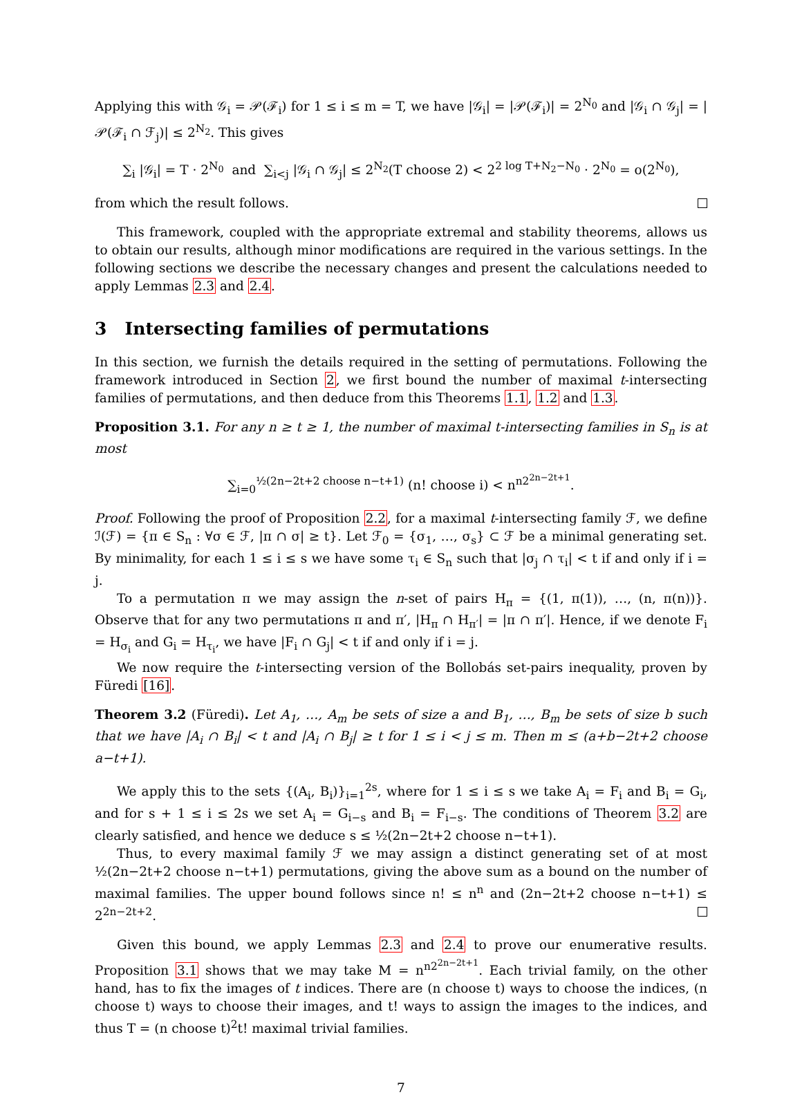Applying this with 𝒢<sub>i</sub> = 𝒫(ℱ<sub>i</sub>) for 1 ≤ i ≤ m = T, we have |𝒢<sub>i</sub>| = |𝒫(ℱ<sub>i</sub>)| = 2<sup>N<sub>0</sub></sup> and |𝒢<sub>i</sub> ∩ 𝒢<sub>j</sub>| = |𝒫(ℱ<sub>i</sub> ∩ ℱ<sub>j</sub>)| ≤ 2<sup>N<sub>2</sub></sup>. This gives
∑<sub>i</sub> |𝒢<sub>i</sub>| = T · 2<sup>N<sub>0</sub></sup> and ∑<sub>i<j</sub> |𝒢<sub>i</sub> ∩ 𝒢<sub>j</sub>| ≤ 2<sup>N<sub>2</sub></sup>(T choose 2) < 2<sup>2 log T+N<sub>2</sub>−N<sub>0</sub></sup> · 2<sup>N<sub>0</sub></sup> = o(2<sup>N<sub>0</sub></sup>),
from which the result follows.
This framework, coupled with the appropriate extremal and stability theorems, allows us to obtain our results, although minor modifications are required in the various settings. In the following sections we describe the necessary changes and present the calculations needed to apply Lemmas 2.3 and 2.4.
3 Intersecting families of permutations
In this section, we furnish the details required in the setting of permutations. Following the framework introduced in Section 2, we first bound the number of maximal t-intersecting families of permutations, and then deduce from this Theorems 1.1, 1.2 and 1.3.
Proposition 3.1. For any n ≥ t ≥ 1, the number of maximal t-intersecting families in S<sub>n</sub> is at most
∑<sub>i=0</sub><sup>½(2n−2t+2 choose n−t+1)</sup> (n! choose i) < n<sup>n2<sup>2n−2t+1</sup></sup>.
Proof. Following the proof of Proposition 2.2, for a maximal t-intersecting family ℱ, we define ℐ(ℱ) = {π ∈ S<sub>n</sub> : ∀σ ∈ ℱ, |π ∩ σ| ≥ t}. Let ℱ<sub>0</sub> = {σ<sub>1</sub>, …, σ<sub>s</sub>} ⊂ ℱ be a minimal generating set. By minimality, for each 1 ≤ i ≤ s we have some τ<sub>i</sub> ∈ S<sub>n</sub> such that |σ<sub>j</sub> ∩ τ<sub>i</sub>| < t if and only if i = j.
To a permutation π we may assign the n-set of pairs H<sub>π</sub> = {(1, π(1)), …, (n, π(n))}. Observe that for any two permutations π and π′, |H<sub>π</sub> ∩ H<sub>π′</sub>| = |π ∩ π′|. Hence, if we denote F<sub>i</sub> = H<sub>σ<sub>i</sub></sub> and G<sub>i</sub> = H<sub>τ<sub>i</sub></sub>, we have |F<sub>i</sub> ∩ G<sub>j</sub>| < t if and only if i = j.
We now require the t-intersecting version of the Bollobás set-pairs inequality, proven by Füredi [16].
Theorem 3.2 (Füredi). Let A<sub>1</sub>, …, A<sub>m</sub> be sets of size a and B<sub>1</sub>, …, B<sub>m</sub> be sets of size b such that we have |A<sub>i</sub> ∩ B<sub>i</sub>| < t and |A<sub>i</sub> ∩ B<sub>j</sub>| ≥ t for 1 ≤ i < j ≤ m. Then m ≤ (a+b−2t+2 choose a−t+1).
We apply this to the sets {(A<sub>i</sub>, B<sub>i</sub>)}<sub>i=1</sub><sup>2s</sup>, where for 1 ≤ i ≤ s we take A<sub>i</sub> = F<sub>i</sub> and B<sub>i</sub> = G<sub>i</sub>, and for s + 1 ≤ i ≤ 2s we set A<sub>i</sub> = G<sub>i−s</sub> and B<sub>i</sub> = F<sub>i−s</sub>. The conditions of Theorem 3.2 are clearly satisfied, and hence we deduce s ≤ ½(2n−2t+2 choose n−t+1).
Thus, to every maximal family ℱ we may assign a distinct generating set of at most ½(2n−2t+2 choose n−t+1) permutations, giving the above sum as a bound on the number of maximal families. The upper bound follows since n! ≤ n<sup>n</sup> and (2n−2t+2 choose n−t+1) ≤ 2<sup>2n−2t+2</sup>.
Given this bound, we apply Lemmas 2.3 and 2.4 to prove our enumerative results. Proposition 3.1 shows that we may take M = n<sup>n2<sup>2n−2t+1</sup></sup>. Each trivial family, on the other hand, has to fix the images of t indices. There are (n choose t) ways to choose the indices, (n choose t) ways to choose their images, and t! ways to assign the images to the indices, and thus T = (n choose t)<sup>2</sup>t! maximal trivial families.
7